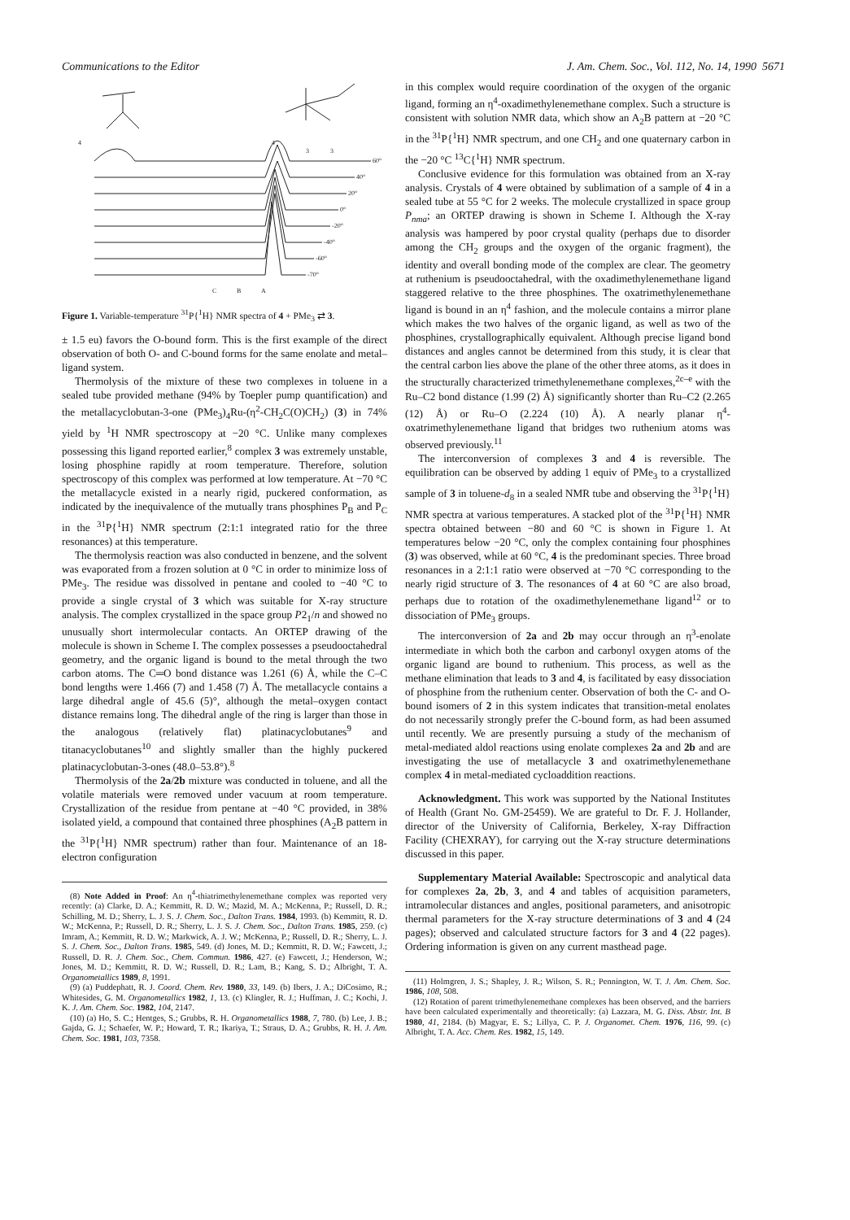Communications to the Editor J. Am. Chem. Soc., Vol. 112, No. 14, 1990 5671
4
4
3
3
60°
40°
20°
0°
-20°
-40°
-60°
-70°
C
B
A
Figure 1. Variable-temperature <sup>31</sup>P{<sup>1</sup>H} NMR spectra of 4 + PMe<sub>3</sub> ⇄ 3.
± 1.5 eu) favors the O-bound form. This is the first example of the direct observation of both O- and C-bound forms for the same enolate and metal–ligand system.
Thermolysis of the mixture of these two complexes in toluene in a sealed tube provided methane (94% by Toepler pump quantification) and the metallacyclobutan-3-one (PMe<sub>3</sub>)<sub>4</sub>Ru-(η<sup>2</sup>-CH<sub>2</sub>C(O)CH<sub>2</sub>) (3) in 74% yield by <sup>1</sup>H NMR spectroscopy at −20 °C. Unlike many complexes possessing this ligand reported earlier,<sup>8</sup> complex 3 was extremely unstable, losing phosphine rapidly at room temperature. Therefore, solution spectroscopy of this complex was performed at low temperature. At −70 °C the metallacycle existed in a nearly rigid, puckered conformation, as indicated by the inequivalence of the mutually trans phosphines P<sub>B</sub> and P<sub>C</sub> in the <sup>31</sup>P{<sup>1</sup>H} NMR spectrum (2:1:1 integrated ratio for the three resonances) at this temperature.
The thermolysis reaction was also conducted in benzene, and the solvent was evaporated from a frozen solution at 0 °C in order to minimize loss of PMe<sub>3</sub>. The residue was dissolved in pentane and cooled to −40 °C to provide a single crystal of 3 which was suitable for X-ray structure analysis. The complex crystallized in the space group P2<sub>1</sub>/n and showed no unusually short intermolecular contacts. An ORTEP drawing of the molecule is shown in Scheme I. The complex possesses a pseudooctahedral geometry, and the organic ligand is bound to the metal through the two carbon atoms. The C═O bond distance was 1.261 (6) Å, while the C–C bond lengths were 1.466 (7) and 1.458 (7) Å. The metallacycle contains a large dihedral angle of 45.6 (5)°, although the metal–oxygen contact distance remains long. The dihedral angle of the ring is larger than those in the analogous (relatively flat) platinacyclobutanes<sup>9</sup> and titanacyclobutanes<sup>10</sup> and slightly smaller than the highly puckered platinacyclobutan-3-ones (48.0–53.8°).<sup>8</sup>
Thermolysis of the 2a/2b mixture was conducted in toluene, and all the volatile materials were removed under vacuum at room temperature. Crystallization of the residue from pentane at −40 °C provided, in 38% isolated yield, a compound that contained three phosphines (A<sub>2</sub>B pattern in the <sup>31</sup>P{<sup>1</sup>H} NMR spectrum) rather than four. Maintenance of an 18-electron configuration
(8) Note Added in Proof: An η<sup>4</sup>-thiatrimethylenemethane complex was reported very recently: (a) Clarke, D. A.; Kemmitt, R. D. W.; Mazid, M. A.; McKenna, P.; Russell, D. R.; Schilling, M. D.; Sherry, L. J. S. J. Chem. Soc., Dalton Trans. 1984, 1993. (b) Kemmitt, R. D. W.; McKenna, P.; Russell, D. R.; Sherry, L. J. S. J. Chem. Soc., Dalton Trans. 1985, 259. (c) Imram, A.; Kemmitt, R. D. W.; Markwick, A. J. W.; McKenna, P.; Russell, D. R.; Sherry, L. J. S. J. Chem. Soc., Dalton Trans. 1985, 549. (d) Jones, M. D.; Kemmitt, R. D. W.; Fawcett, J.; Russell, D. R. J. Chem. Soc., Chem. Commun. 1986, 427. (e) Fawcett, J.; Henderson, W.; Jones, M. D.; Kemmitt, R. D. W.; Russell, D. R.; Lam, B.; Kang, S. D.; Albright, T. A. Organometallics 1989, 8, 1991.
(9) (a) Puddephatt, R. J. Coord. Chem. Rev. 1980, 33, 149. (b) Ibers, J. A.; DiCosimo, R.; Whitesides, G. M. Organometallics 1982, 1, 13. (c) Klingler, R. J.; Huffman, J. C.; Kochi, J. K. J. Am. Chem. Soc. 1982, 104, 2147.
(10) (a) Ho, S. C.; Hentges, S.; Grubbs, R. H. Organometallics 1988, 7, 780. (b) Lee, J. B.; Gajda, G. J.; Schaefer, W. P.; Howard, T. R.; Ikariya, T.; Straus, D. A.; Grubbs, R. H. J. Am. Chem. Soc. 1981, 103, 7358.
in this complex would require coordination of the oxygen of the organic ligand, forming an η<sup>4</sup>-oxadimethylenemethane complex. Such a structure is consistent with solution NMR data, which show an A<sub>2</sub>B pattern at −20 °C in the <sup>31</sup>P{<sup>1</sup>H} NMR spectrum, and one CH<sub>2</sub> and one quaternary carbon in the −20 °C <sup>13</sup>C{<sup>1</sup>H} NMR spectrum.
Conclusive evidence for this formulation was obtained from an X-ray analysis. Crystals of 4 were obtained by sublimation of a sample of 4 in a sealed tube at 55 °C for 2 weeks. The molecule crystallized in space group P<sub>nma</sub>; an ORTEP drawing is shown in Scheme I. Although the X-ray analysis was hampered by poor crystal quality (perhaps due to disorder among the CH<sub>2</sub> groups and the oxygen of the organic fragment), the identity and overall bonding mode of the complex are clear. The geometry at ruthenium is pseudooctahedral, with the oxadimethylenemethane ligand staggered relative to the three phosphines. The oxatrimethylenemethane ligand is bound in an η<sup>4</sup> fashion, and the molecule contains a mirror plane which makes the two halves of the organic ligand, as well as two of the phosphines, crystallographically equivalent. Although precise ligand bond distances and angles cannot be determined from this study, it is clear that the central carbon lies above the plane of the other three atoms, as it does in the structurally characterized trimethylenemethane complexes,<sup>2c–e</sup> with the Ru–C2 bond distance (1.99 (2) Å) significantly shorter than Ru–C2 (2.265 (12) Å) or Ru–O (2.224 (10) Å). A nearly planar η<sup>4</sup>-oxatrimethylenemethane ligand that bridges two ruthenium atoms was observed previously.<sup>11</sup>
The interconversion of complexes 3 and 4 is reversible. The equilibration can be observed by adding 1 equiv of PMe<sub>3</sub> to a crystallized sample of 3 in toluene-d<sub>8</sub> in a sealed NMR tube and observing the <sup>31</sup>P{<sup>1</sup>H} NMR spectra at various temperatures. A stacked plot of the <sup>31</sup>P{<sup>1</sup>H} NMR spectra obtained between −80 and 60 °C is shown in Figure 1. At temperatures below −20 °C, only the complex containing four phosphines (3) was observed, while at 60 °C, 4 is the predominant species. Three broad resonances in a 2:1:1 ratio were observed at −70 °C corresponding to the nearly rigid structure of 3. The resonances of 4 at 60 °C are also broad, perhaps due to rotation of the oxadimethylenemethane ligand<sup>12</sup> or to dissociation of PMe<sub>3</sub> groups.
The interconversion of 2a and 2b may occur through an η<sup>3</sup>-enolate intermediate in which both the carbon and carbonyl oxygen atoms of the organic ligand are bound to ruthenium. This process, as well as the methane elimination that leads to 3 and 4, is facilitated by easy dissociation of phosphine from the ruthenium center. Observation of both the C- and O-bound isomers of 2 in this system indicates that transition-metal enolates do not necessarily strongly prefer the C-bound form, as had been assumed until recently. We are presently pursuing a study of the mechanism of metal-mediated aldol reactions using enolate complexes 2a and 2b and are investigating the use of metallacycle 3 and oxatrimethylenemethane complex 4 in metal-mediated cycloaddition reactions.
Acknowledgment. This work was supported by the National Institutes of Health (Grant No. GM-25459). We are grateful to Dr. F. J. Hollander, director of the University of California, Berkeley, X-ray Diffraction Facility (CHEXRAY), for carrying out the X-ray structure determinations discussed in this paper.
Supplementary Material Available: Spectroscopic and analytical data for complexes 2a, 2b, 3, and 4 and tables of acquisition parameters, intramolecular distances and angles, positional parameters, and anisotropic thermal parameters for the X-ray structure determinations of 3 and 4 (24 pages); observed and calculated structure factors for 3 and 4 (22 pages). Ordering information is given on any current masthead page.
(11) Holmgren, J. S.; Shapley, J. R.; Wilson, S. R.; Pennington, W. T. J. Am. Chem. Soc. 1986, 108, 508.
(12) Rotation of parent trimethylenemethane complexes has been observed, and the barriers have been calculated experimentally and theoretically: (a) Lazzara, M. G. Diss. Abstr. Int. B 1980, 41, 2184. (b) Magyar, E. S.; Lillya, C. P. J. Organomet. Chem. 1976, 116, 99. (c) Albright, T. A. Acc. Chem. Res. 1982, 15, 149.